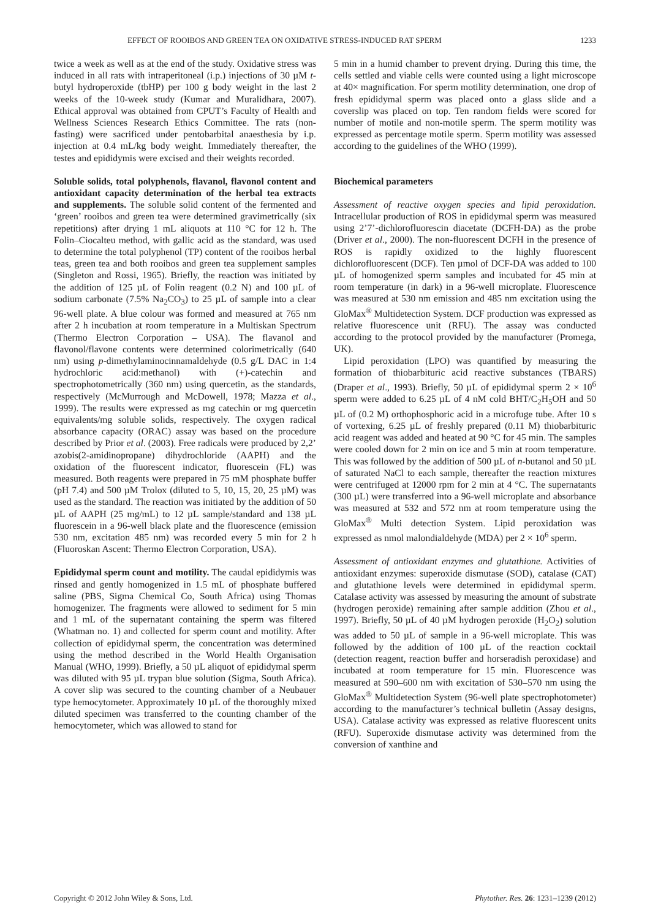EFFECT OF ROOIBOS AND GREEN TEA ON OXIDATIVE STRESS-INDUCED RAT SPERM 1233
twice a week as well as at the end of the study. Oxidative stress was induced in all rats with intraperitoneal (i.p.) injections of 30 µM t-butyl hydroperoxide (tbHP) per 100 g body weight in the last 2 weeks of the 10-week study (Kumar and Muralidhara, 2007). Ethical approval was obtained from CPUT’s Faculty of Health and Wellness Sciences Research Ethics Committee. The rats (non-fasting) were sacrificed under pentobarbital anaesthesia by i.p. injection at 0.4 mL/kg body weight. Immediately thereafter, the testes and epididymis were excised and their weights recorded.
Soluble solids, total polyphenols, flavanol, flavonol content and antioxidant capacity determination of the herbal tea extracts and supplements. The soluble solid content of the fermented and ‘green’ rooibos and green tea were determined gravimetrically (six repetitions) after drying 1 mL aliquots at 110 °C for 12 h. The Folin–Ciocalteu method, with gallic acid as the standard, was used to determine the total polyphenol (TP) content of the rooibos herbal teas, green tea and both rooibos and green tea supplement samples (Singleton and Rossi, 1965). Briefly, the reaction was initiated by the addition of 125 µL of Folin reagent (0.2 N) and 100 µL of sodium carbonate (7.5% Na<sub>2</sub>CO<sub>3</sub>) to 25 µL of sample into a clear 96-well plate. A blue colour was formed and measured at 765 nm after 2 h incubation at room temperature in a Multiskan Spectrum (Thermo Electron Corporation – USA). The flavanol and flavonol/flavone contents were determined colorimetrically (640 nm) using p-dimethylaminocinnamaldehyde (0.5 g/L DAC in 1:4 hydrochloric acid:methanol) with (+)-catechin and spectrophotometrically (360 nm) using quercetin, as the standards, respectively (McMurrough and McDowell, 1978; Mazza et al., 1999). The results were expressed as mg catechin or mg quercetin equivalents/mg soluble solids, respectively. The oxygen radical absorbance capacity (ORAC) assay was based on the procedure described by Prior et al. (2003). Free radicals were produced by 2,2’ azobis(2-amidinopropane) dihydrochloride (AAPH) and the oxidation of the fluorescent indicator, fluorescein (FL) was measured. Both reagents were prepared in 75 mM phosphate buffer (pH 7.4) and 500 µM Trolox (diluted to 5, 10, 15, 20, 25 µM) was used as the standard. The reaction was initiated by the addition of 50 µL of AAPH (25 mg/mL) to 12 µL sample/standard and 138 µL fluorescein in a 96-well black plate and the fluorescence (emission 530 nm, excitation 485 nm) was recorded every 5 min for 2 h (Fluoroskan Ascent: Thermo Electron Corporation, USA).
Epididymal sperm count and motility. The caudal epididymis was rinsed and gently homogenized in 1.5 mL of phosphate buffered saline (PBS, Sigma Chemical Co, South Africa) using Thomas homogenizer. The fragments were allowed to sediment for 5 min and 1 mL of the supernatant containing the sperm was filtered (Whatman no. 1) and collected for sperm count and motility. After collection of epididymal sperm, the concentration was determined using the method described in the World Health Organisation Manual (WHO, 1999). Briefly, a 50 µL aliquot of epididymal sperm was diluted with 95 µL trypan blue solution (Sigma, South Africa). A cover slip was secured to the counting chamber of a Neubauer type hemocytometer. Approximately 10 µL of the thoroughly mixed diluted specimen was transferred to the counting chamber of the hemocytometer, which was allowed to stand for
5 min in a humid chamber to prevent drying. During this time, the cells settled and viable cells were counted using a light microscope at 40× magnification. For sperm motility determination, one drop of fresh epididymal sperm was placed onto a glass slide and a coverslip was placed on top. Ten random fields were scored for number of motile and non-motile sperm. The sperm motility was expressed as percentage motile sperm. Sperm motility was assessed according to the guidelines of the WHO (1999).
Biochemical parameters
Assessment of reactive oxygen species and lipid peroxidation. Intracellular production of ROS in epididymal sperm was measured using 2’7’-dichlorofluorescin diacetate (DCFH-DA) as the probe (Driver et al., 2000). The non-fluorescent DCFH in the presence of ROS is rapidly oxidized to the highly fluorescent dichlorofluorescent (DCF). Ten µmol of DCF-DA was added to 100 µL of homogenized sperm samples and incubated for 45 min at room temperature (in dark) in a 96-well microplate. Fluorescence was measured at 530 nm emission and 485 nm excitation using the GloMax<sup>®</sup> Multidetection System. DCF production was expressed as relative fluorescence unit (RFU). The assay was conducted according to the protocol provided by the manufacturer (Promega, UK).
Lipid peroxidation (LPO) was quantified by measuring the formation of thiobarbituric acid reactive substances (TBARS) (Draper et al., 1993). Briefly, 50 µL of epididymal sperm 2 × 10<sup>6</sup> sperm were added to 6.25 µL of 4 nM cold BHT/C<sub>2</sub>H<sub>5</sub>OH and 50 µL of (0.2 M) orthophosphoric acid in a microfuge tube. After 10 s of vortexing, 6.25 µL of freshly prepared (0.11 M) thiobarbituric acid reagent was added and heated at 90 °C for 45 min. The samples were cooled down for 2 min on ice and 5 min at room temperature. This was followed by the addition of 500 µL of n-butanol and 50 µL of saturated NaCl to each sample, thereafter the reaction mixtures were centrifuged at 12000 rpm for 2 min at 4 °C. The supernatants (300 µL) were transferred into a 96-well microplate and absorbance was measured at 532 and 572 nm at room temperature using the GloMax<sup>®</sup> Multi detection System. Lipid peroxidation was expressed as nmol malondialdehyde (MDA) per 2 × 10<sup>6</sup> sperm.
Assessment of antioxidant enzymes and glutathione. Activities of antioxidant enzymes: superoxide dismutase (SOD), catalase (CAT) and glutathione levels were determined in epididymal sperm. Catalase activity was assessed by measuring the amount of substrate (hydrogen peroxide) remaining after sample addition (Zhou et al., 1997). Briefly, 50 µL of 40 µM hydrogen peroxide (H<sub>2</sub>O<sub>2</sub>) solution was added to 50 µL of sample in a 96-well microplate. This was followed by the addition of 100 µL of the reaction cocktail (detection reagent, reaction buffer and horseradish peroxidase) and incubated at room temperature for 15 min. Fluorescence was measured at 590–600 nm with excitation of 530–570 nm using the GloMax<sup>®</sup> Multidetection System (96-well plate spectrophotometer) according to the manufacturer’s technical bulletin (Assay designs, USA). Catalase activity was expressed as relative fluorescent units (RFU). Superoxide dismutase activity was determined from the conversion of xanthine and
Copyright © 2012 John Wiley & Sons, Ltd. Phytother. Res. 26: 1231–1239 (2012)